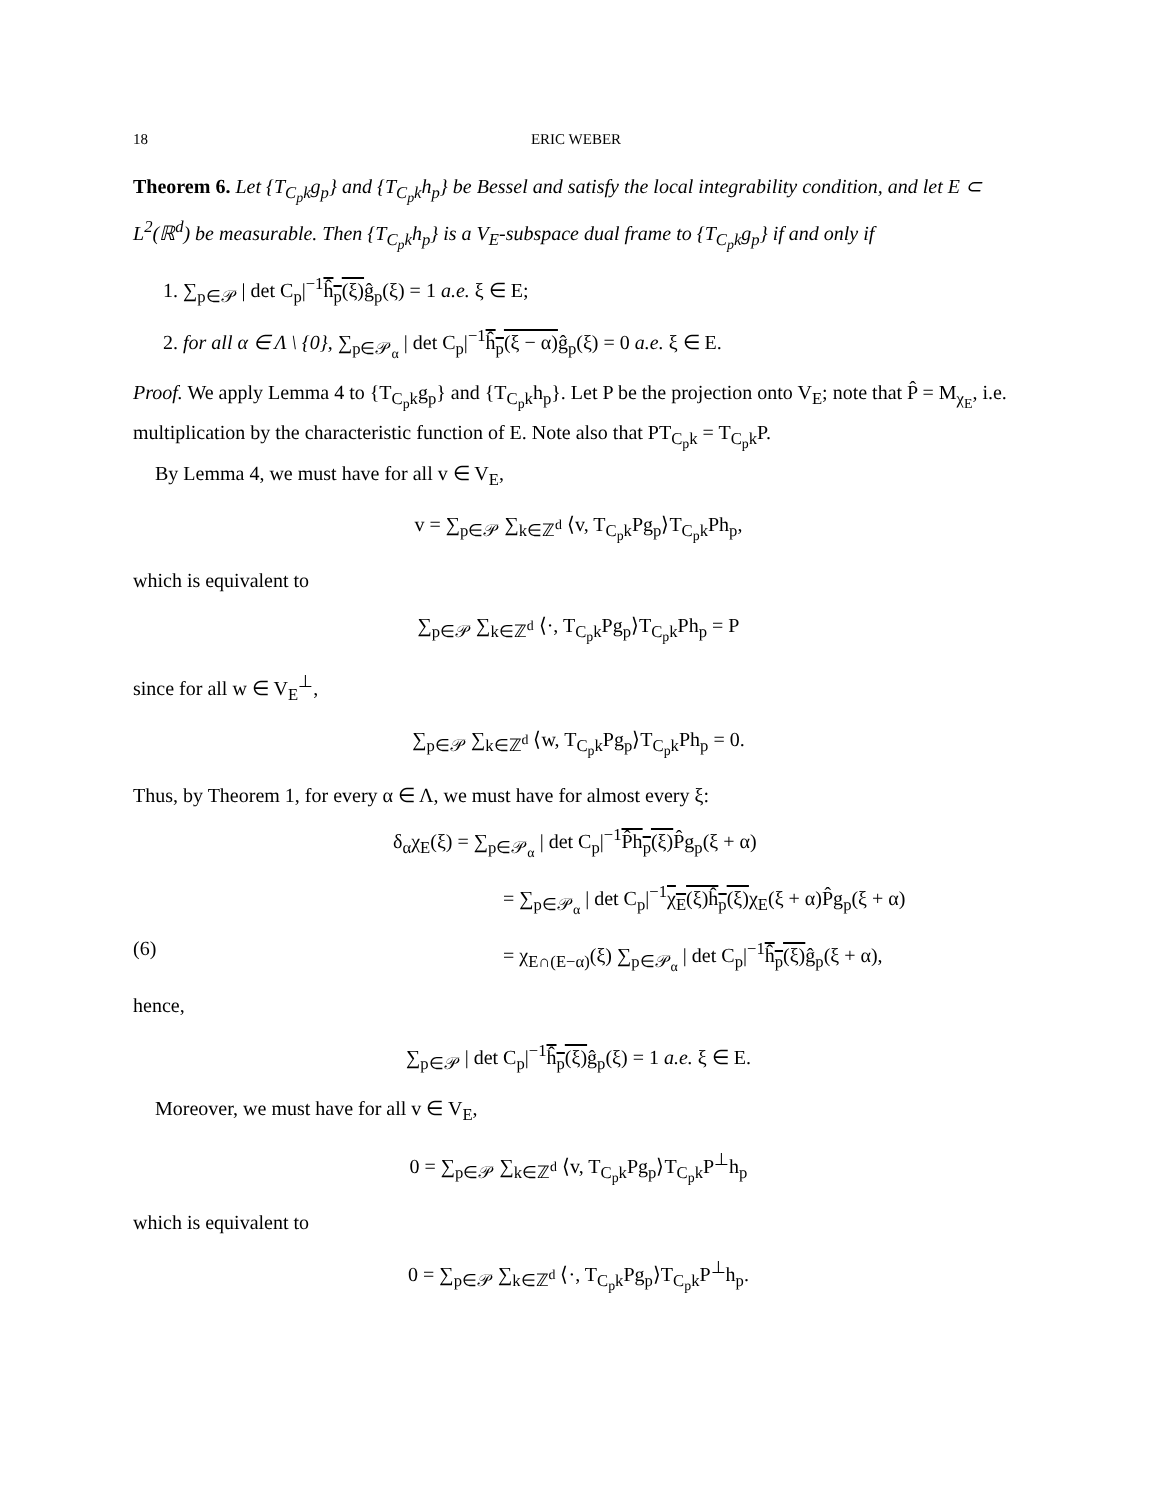18 ERIC WEBER
Theorem 6. Let {T<sub>C<sub>p</sub>k</sub>g<sub>p</sub>} and {T<sub>C<sub>p</sub>k</sub>h<sub>p</sub>} be Bessel and satisfy the local integrability condition, and let E ⊂ L<sup>2</sup>(ℝ<sup>d</sup>) be measurable. Then {T<sub>C<sub>p</sub>k</sub>h<sub>p</sub>} is a V<sub>E</sub>-subspace dual frame to {T<sub>C<sub>p</sub>k</sub>g<sub>p</sub>} if and only if
1. ∑<sub>p∈𝒫</sub> | det C<sub>p</sub>|<sup>−1</sup>ĥ<sub>p</sub>(ξ) ĝ<sub>p</sub>(ξ) = 1 a.e. ξ ∈ E;
2. for all α ∈ Λ \ {0}, ∑<sub>p∈𝒫<sub>α</sub></sub> | det C<sub>p</sub>|<sup>−1</sup>ĥ<sub>p</sub>(ξ − α) ĝ<sub>p</sub>(ξ) = 0 a.e. ξ ∈ E.
Proof. We apply Lemma 4 to {T<sub>C<sub>p</sub>k</sub>g<sub>p</sub>} and {T<sub>C<sub>p</sub>k</sub>h<sub>p</sub>}. Let P be the projection onto V<sub>E</sub>; note that P̂ = M<sub>χ<sub>E</sub></sub>, i.e. multiplication by the characteristic function of E. Note also that PT<sub>C<sub>p</sub>k</sub> = T<sub>C<sub>p</sub>k</sub>P.
By Lemma 4, we must have for all v ∈ V<sub>E</sub>,
v = ∑<sub>p∈𝒫</sub> ∑<sub>k∈ℤ<sup>d</sup></sub> ⟨v, T<sub>C<sub>p</sub>k</sub>Pg<sub>p</sub>⟩T<sub>C<sub>p</sub>k</sub>Ph<sub>p</sub>,
which is equivalent to
∑<sub>p∈𝒫</sub> ∑<sub>k∈ℤ<sup>d</sup></sub> ⟨·, T<sub>C<sub>p</sub>k</sub>Pg<sub>p</sub>⟩T<sub>C<sub>p</sub>k</sub>Ph<sub>p</sub> = P
since for all w ∈ V<sub>E</sub><sup>⊥</sup>,
∑<sub>p∈𝒫</sub> ∑<sub>k∈ℤ<sup>d</sup></sub> ⟨w, T<sub>C<sub>p</sub>k</sub>Pg<sub>p</sub>⟩T<sub>C<sub>p</sub>k</sub>Ph<sub>p</sub> = 0.
Thus, by Theorem 1, for every α ∈ Λ, we must have for almost every ξ:
δ<sub>α</sub>χ<sub>E</sub>(ξ) = ∑<sub>p∈𝒫<sub>α</sub></sub> | det C<sub>p</sub>|<sup>−1</sup>P̂h<sub>p</sub>(ξ) P̂g<sub>p</sub>(ξ + α)
= ∑<sub>p∈𝒫<sub>α</sub></sub> | det C<sub>p</sub>|<sup>−1</sup>χ<sub>E</sub>(ξ)ĥ<sub>p</sub>(ξ) χ<sub>E</sub>(ξ + α)P̂g<sub>p</sub>(ξ + α)
(6) = χ<sub>E∩(E−α)</sub>(ξ) ∑<sub>p∈𝒫<sub>α</sub></sub> | det C<sub>p</sub>|<sup>−1</sup>ĥ<sub>p</sub>(ξ) ĝ<sub>p</sub>(ξ + α),
hence,
∑<sub>p∈𝒫</sub> | det C<sub>p</sub>|<sup>−1</sup>ĥ<sub>p</sub>(ξ) ĝ<sub>p</sub>(ξ) = 1 a.e. ξ ∈ E.
Moreover, we must have for all v ∈ V<sub>E</sub>,
0 = ∑<sub>p∈𝒫</sub> ∑<sub>k∈ℤ<sup>d</sup></sub> ⟨v, T<sub>C<sub>p</sub>k</sub>Pg<sub>p</sub>⟩T<sub>C<sub>p</sub>k</sub>P<sup>⊥</sup>h<sub>p</sub>
which is equivalent to
0 = ∑<sub>p∈𝒫</sub> ∑<sub>k∈ℤ<sup>d</sup></sub> ⟨·, T<sub>C<sub>p</sub>k</sub>Pg<sub>p</sub>⟩T<sub>C<sub>p</sub>k</sub>P<sup>⊥</sup>h<sub>p</sub>.